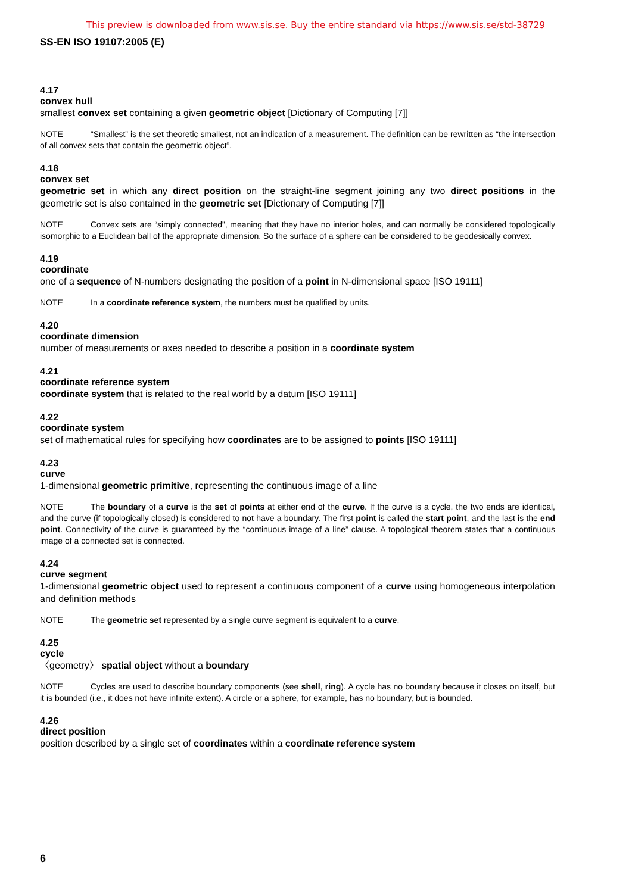This preview is downloaded from www.sis.se. Buy the entire standard via https://www.sis.se/std-38729
SS-EN ISO 19107:2005 (E)
4.17
convex hull
smallest convex set containing a given geometric object [Dictionary of Computing [7]]
NOTE “Smallest” is the set theoretic smallest, not an indication of a measurement. The definition can be rewritten as “the intersection of all convex sets that contain the geometric object”.
4.18
convex set
geometric set in which any direct position on the straight-line segment joining any two direct positions in the geometric set is also contained in the geometric set [Dictionary of Computing [7]]
NOTE Convex sets are “simply connected”, meaning that they have no interior holes, and can normally be considered topologically isomorphic to a Euclidean ball of the appropriate dimension. So the surface of a sphere can be considered to be geodesically convex.
4.19
coordinate
one of a sequence of N-numbers designating the position of a point in N-dimensional space [ISO 19111]
NOTE In a coordinate reference system, the numbers must be qualified by units.
4.20
coordinate dimension
number of measurements or axes needed to describe a position in a coordinate system
4.21
coordinate reference system
coordinate system that is related to the real world by a datum [ISO 19111]
4.22
coordinate system
set of mathematical rules for specifying how coordinates are to be assigned to points [ISO 19111]
4.23
curve
1-dimensional geometric primitive, representing the continuous image of a line
NOTE The boundary of a curve is the set of points at either end of the curve. If the curve is a cycle, the two ends are identical, and the curve (if topologically closed) is considered to not have a boundary. The first point is called the start point, and the last is the end point. Connectivity of the curve is guaranteed by the “continuous image of a line” clause. A topological theorem states that a continuous image of a connected set is connected.
4.24
curve segment
1-dimensional geometric object used to represent a continuous component of a curve using homogeneous interpolation and definition methods
NOTE The geometric set represented by a single curve segment is equivalent to a curve.
4.25
cycle
〈geometry〉 spatial object without a boundary
NOTE Cycles are used to describe boundary components (see shell, ring). A cycle has no boundary because it closes on itself, but it is bounded (i.e., it does not have infinite extent). A circle or a sphere, for example, has no boundary, but is bounded.
4.26
direct position
position described by a single set of coordinates within a coordinate reference system
6